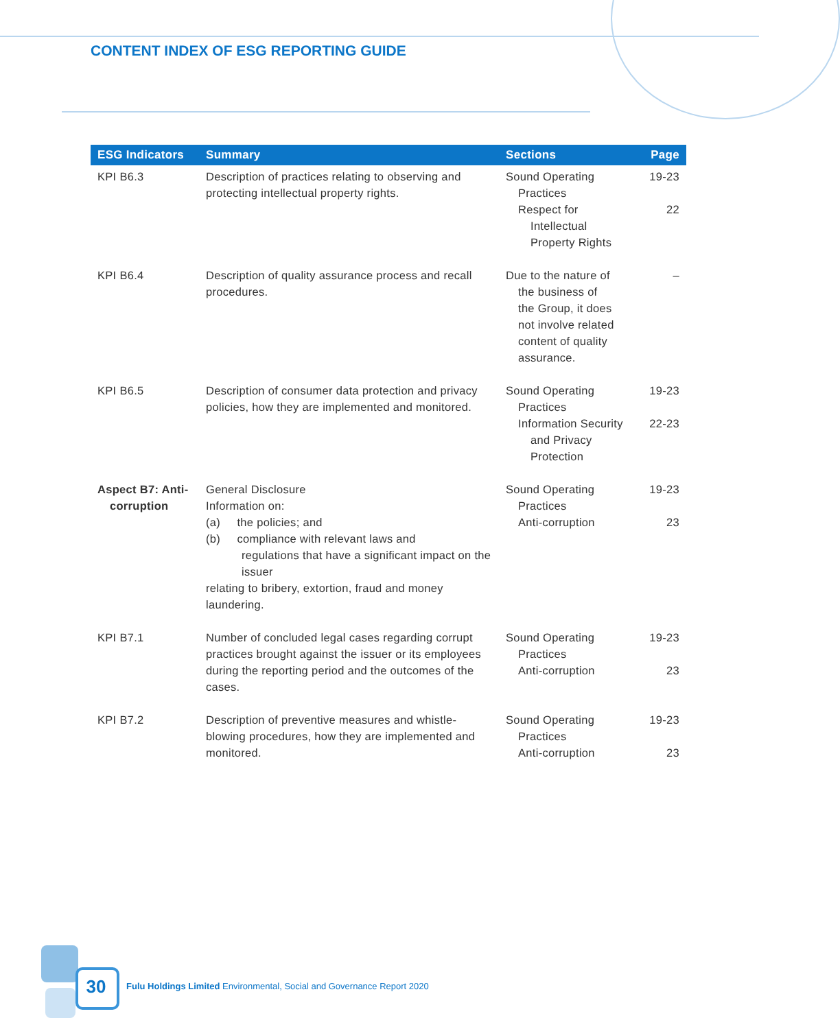CONTENT INDEX OF ESG REPORTING GUIDE
| ESG Indicators | Summary | Sections | Page |
| --- | --- | --- | --- |
| KPI B6.3 | Description of practices relating to observing and protecting intellectual property rights. | Sound Operating Practices Respect for Intellectual Property Rights | 19-23 22 |
| KPI B6.4 | Description of quality assurance process and recall procedures. | Due to the nature of the business of the Group, it does not involve related content of quality assurance. | – |
| KPI B6.5 | Description of consumer data protection and privacy policies, how they are implemented and monitored. | Sound Operating Practices Information Security and Privacy Protection | 19-23 22-23 |
| Aspect B7: Anti- corruption | General Disclosure Information on: (a) the policies; and (b) compliance with relevant laws and regulations that have a significant impact on the issuer relating to bribery, extortion, fraud and money laundering. | Sound Operating Practices Anti-corruption | 19-23 23 |
| KPI B7.1 | Number of concluded legal cases regarding corrupt practices brought against the issuer or its employees during the reporting period and the outcomes of the cases. | Sound Operating Practices Anti-corruption | 19-23 23 |
| KPI B7.2 | Description of preventive measures and whistle-blowing procedures, how they are implemented and monitored. | Sound Operating Practices Anti-corruption | 19-23 23 |
30
Fulu Holdings Limited Environmental, Social and Governance Report 2020